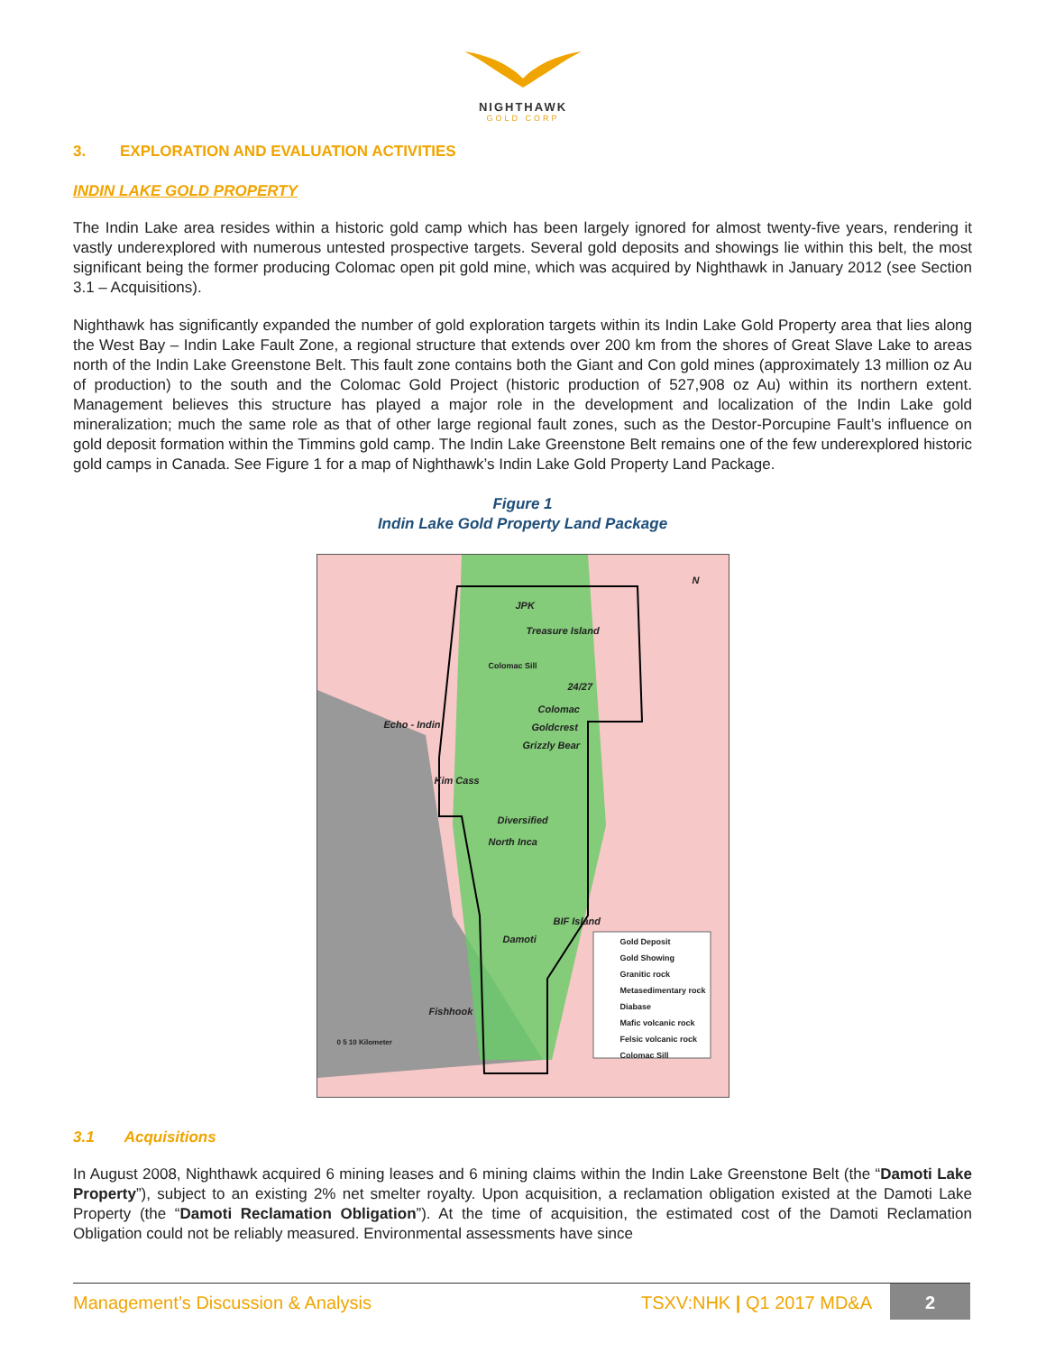NIGHTHAWK
GOLD CORP
3. EXPLORATION AND EVALUATION ACTIVITIES
INDIN LAKE GOLD PROPERTY
The Indin Lake area resides within a historic gold camp which has been largely ignored for almost twenty-five years, rendering it vastly underexplored with numerous untested prospective targets. Several gold deposits and showings lie within this belt, the most significant being the former producing Colomac open pit gold mine, which was acquired by Nighthawk in January 2012 (see Section 3.1 – Acquisitions).
Nighthawk has significantly expanded the number of gold exploration targets within its Indin Lake Gold Property area that lies along the West Bay – Indin Lake Fault Zone, a regional structure that extends over 200 km from the shores of Great Slave Lake to areas north of the Indin Lake Greenstone Belt. This fault zone contains both the Giant and Con gold mines (approximately 13 million oz Au of production) to the south and the Colomac Gold Project (historic production of 527,908 oz Au) within its northern extent. Management believes this structure has played a major role in the development and localization of the Indin Lake gold mineralization; much the same role as that of other large regional fault zones, such as the Destor-Porcupine Fault’s influence on gold deposit formation within the Timmins gold camp. The Indin Lake Greenstone Belt remains one of the few underexplored historic gold camps in Canada. See Figure 1 for a map of Nighthawk’s Indin Lake Gold Property Land Package.
Figure 1
Indin Lake Gold Property Land Package
JPK
Treasure Island
Colomac Sill
24/27
Colomac
Echo - Indin Goldcrest
Grizzly Bear
Kim Cass
Diversified
North Inca
BIF Island
Damoti
Fishhook
N
Gold Deposit
Gold Showing
Granitic rock
Metasedimentary rock
Diabase
Mafic volcanic rock
Felsic volcanic rock
Colomac Sill
0 5 10 Kilometer
3.1 Acquisitions
In August 2008, Nighthawk acquired 6 mining leases and 6 mining claims within the Indin Lake Greenstone Belt (the “Damoti Lake Property”), subject to an existing 2% net smelter royalty. Upon acquisition, a reclamation obligation existed at the Damoti Lake Property (the “Damoti Reclamation Obligation”). At the time of acquisition, the estimated cost of the Damoti Reclamation Obligation could not be reliably measured. Environmental assessments have since
Management’s Discussion & Analysis
TSXV:NHK | Q1 2017 MD&A
2